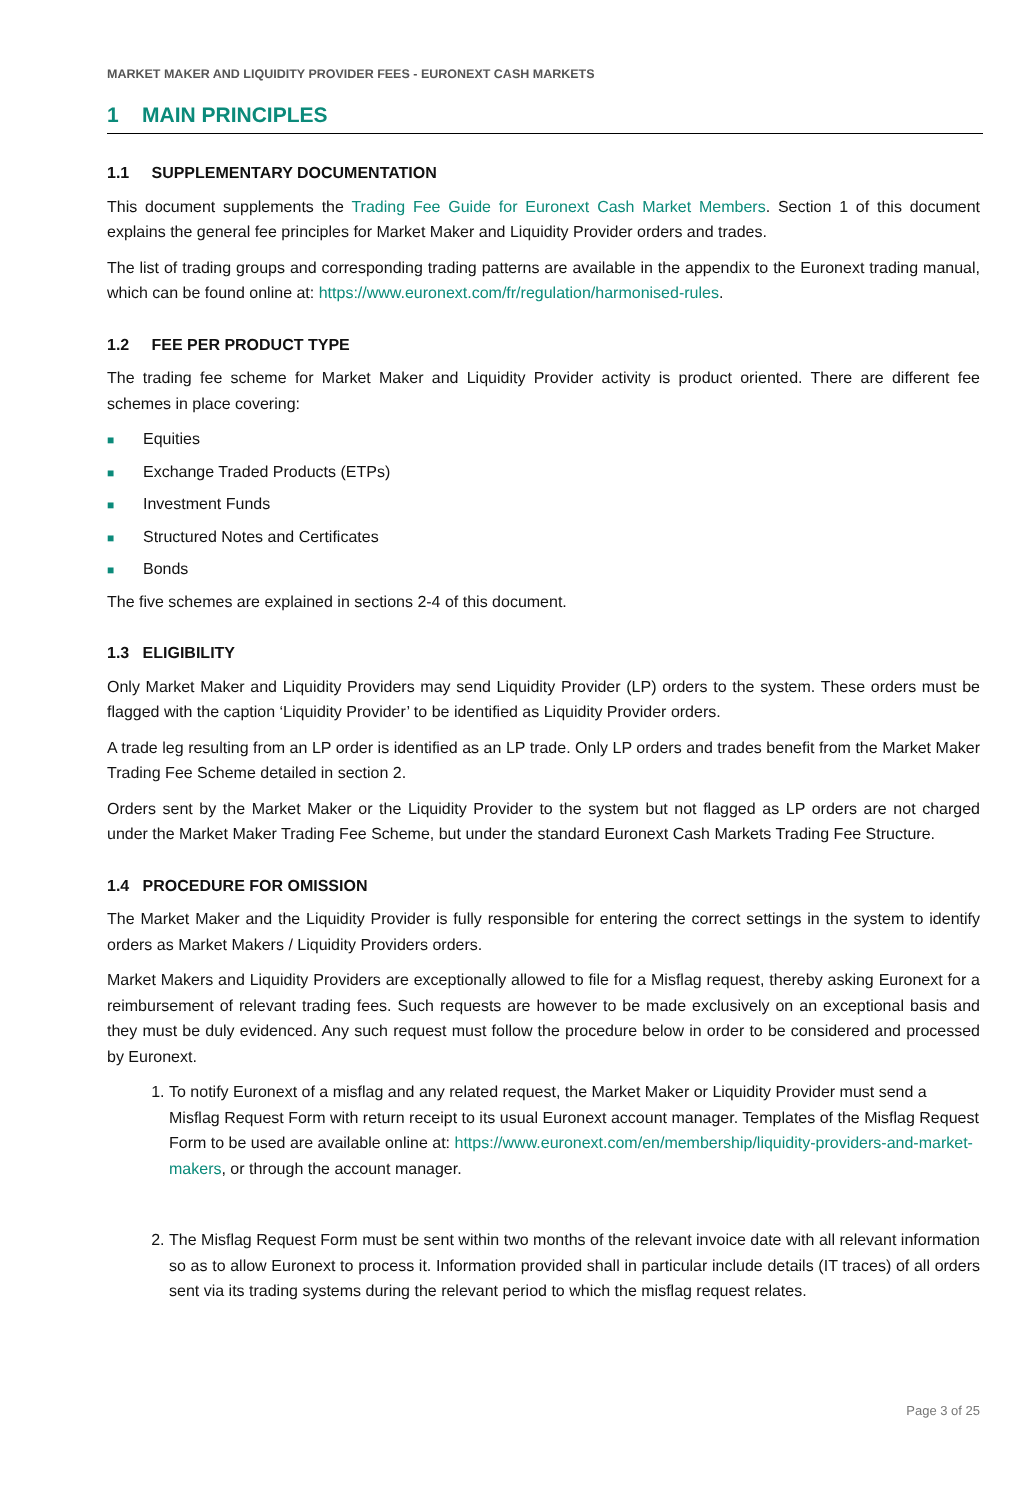MARKET MAKER AND LIQUIDITY PROVIDER FEES - EURONEXT CASH MARKETS
1 MAIN PRINCIPLES
1.1 SUPPLEMENTARY DOCUMENTATION
This document supplements the Trading Fee Guide for Euronext Cash Market Members. Section 1 of this document explains the general fee principles for Market Maker and Liquidity Provider orders and trades.
The list of trading groups and corresponding trading patterns are available in the appendix to the Euronext trading manual, which can be found online at: https://www.euronext.com/fr/regulation/harmonised-rules.
1.2 FEE PER PRODUCT TYPE
The trading fee scheme for Market Maker and Liquidity Provider activity is product oriented. There are different fee schemes in place covering:
■ Equities
■ Exchange Traded Products (ETPs)
■ Investment Funds
■ Structured Notes and Certificates
■ Bonds
The five schemes are explained in sections 2-4 of this document.
1.3 ELIGIBILITY
Only Market Maker and Liquidity Providers may send Liquidity Provider (LP) orders to the system. These orders must be flagged with the caption ‘Liquidity Provider’ to be identified as Liquidity Provider orders.
A trade leg resulting from an LP order is identified as an LP trade. Only LP orders and trades benefit from the Market Maker Trading Fee Scheme detailed in section 2.
Orders sent by the Market Maker or the Liquidity Provider to the system but not flagged as LP orders are not charged under the Market Maker Trading Fee Scheme, but under the standard Euronext Cash Markets Trading Fee Structure.
1.4 PROCEDURE FOR OMISSION
The Market Maker and the Liquidity Provider is fully responsible for entering the correct settings in the system to identify orders as Market Makers / Liquidity Providers orders.
Market Makers and Liquidity Providers are exceptionally allowed to file for a Misflag request, thereby asking Euronext for a reimbursement of relevant trading fees. Such requests are however to be made exclusively on an exceptional basis and they must be duly evidenced. Any such request must follow the procedure below in order to be considered and processed by Euronext.
1. To notify Euronext of a misflag and any related request, the Market Maker or Liquidity Provider must send a Misflag Request Form with return receipt to its usual Euronext account manager. Templates of the Misflag Request Form to be used are available online at: https://www.euronext.com/en/membership/liquidity-providers-and-market-makers, or through the account manager.
2. The Misflag Request Form must be sent within two months of the relevant invoice date with all relevant information so as to allow Euronext to process it. Information provided shall in particular include details (IT traces) of all orders sent via its trading systems during the relevant period to which the misflag request relates.
Page 3 of 25